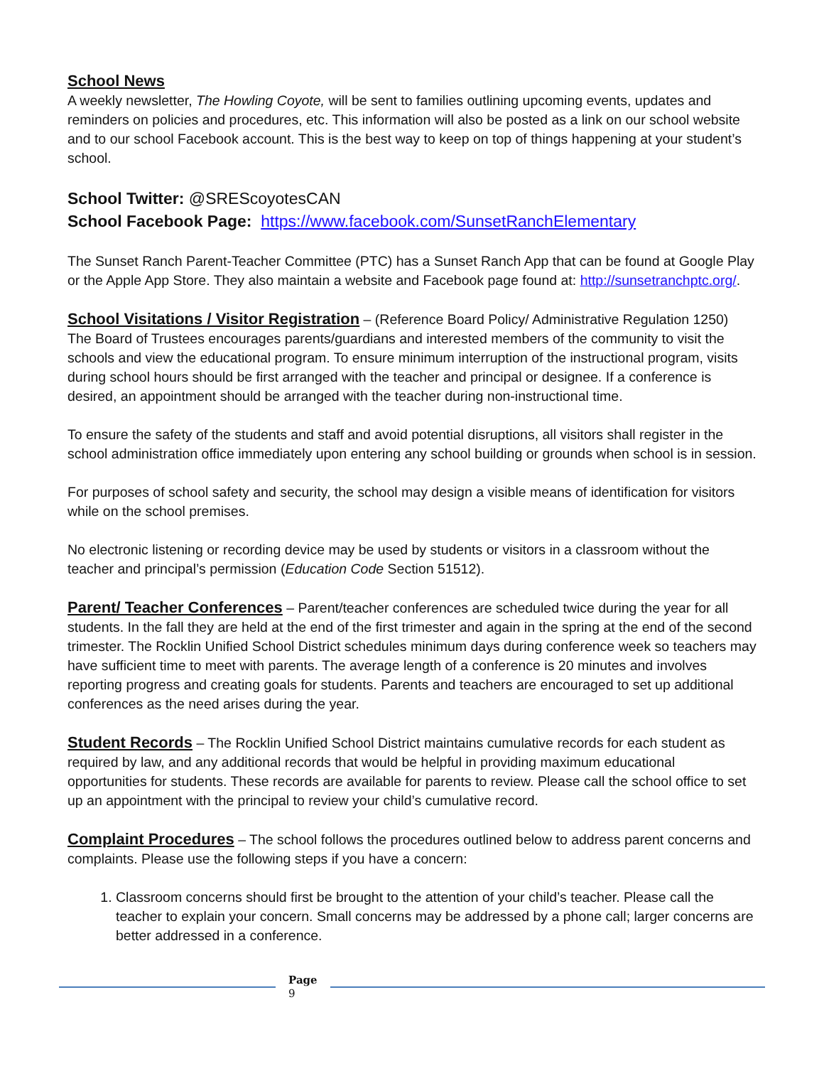School News
A weekly newsletter, The Howling Coyote, will be sent to families outlining upcoming events, updates and reminders on policies and procedures, etc. This information will also be posted as a link on our school website and to our school Facebook account. This is the best way to keep on top of things happening at your student’s school.
School Twitter: @SREScoyotesCAN
School Facebook Page: https://www.facebook.com/SunsetRanchElementary
The Sunset Ranch Parent-Teacher Committee (PTC) has a Sunset Ranch App that can be found at Google Play or the Apple App Store. They also maintain a website and Facebook page found at: http://sunsetranchptc.org/.
School Visitations / Visitor Registration – (Reference Board Policy/ Administrative Regulation 1250)
The Board of Trustees encourages parents/guardians and interested members of the community to visit the schools and view the educational program. To ensure minimum interruption of the instructional program, visits during school hours should be first arranged with the teacher and principal or designee. If a conference is desired, an appointment should be arranged with the teacher during non-instructional time.
To ensure the safety of the students and staff and avoid potential disruptions, all visitors shall register in the school administration office immediately upon entering any school building or grounds when school is in session.
For purposes of school safety and security, the school may design a visible means of identification for visitors while on the school premises.
No electronic listening or recording device may be used by students or visitors in a classroom without the teacher and principal’s permission (Education Code Section 51512).
Parent/ Teacher Conferences – Parent/teacher conferences are scheduled twice during the year for all students. In the fall they are held at the end of the first trimester and again in the spring at the end of the second trimester. The Rocklin Unified School District schedules minimum days during conference week so teachers may have sufficient time to meet with parents. The average length of a conference is 20 minutes and involves reporting progress and creating goals for students. Parents and teachers are encouraged to set up additional conferences as the need arises during the year.
Student Records – The Rocklin Unified School District maintains cumulative records for each student as required by law, and any additional records that would be helpful in providing maximum educational opportunities for students. These records are available for parents to review. Please call the school office to set up an appointment with the principal to review your child’s cumulative record.
Complaint Procedures – The school follows the procedures outlined below to address parent concerns and complaints. Please use the following steps if you have a concern:
1. Classroom concerns should first be brought to the attention of your child’s teacher. Please call the teacher to explain your concern. Small concerns may be addressed by a phone call; larger concerns are better addressed in a conference.
Page
9